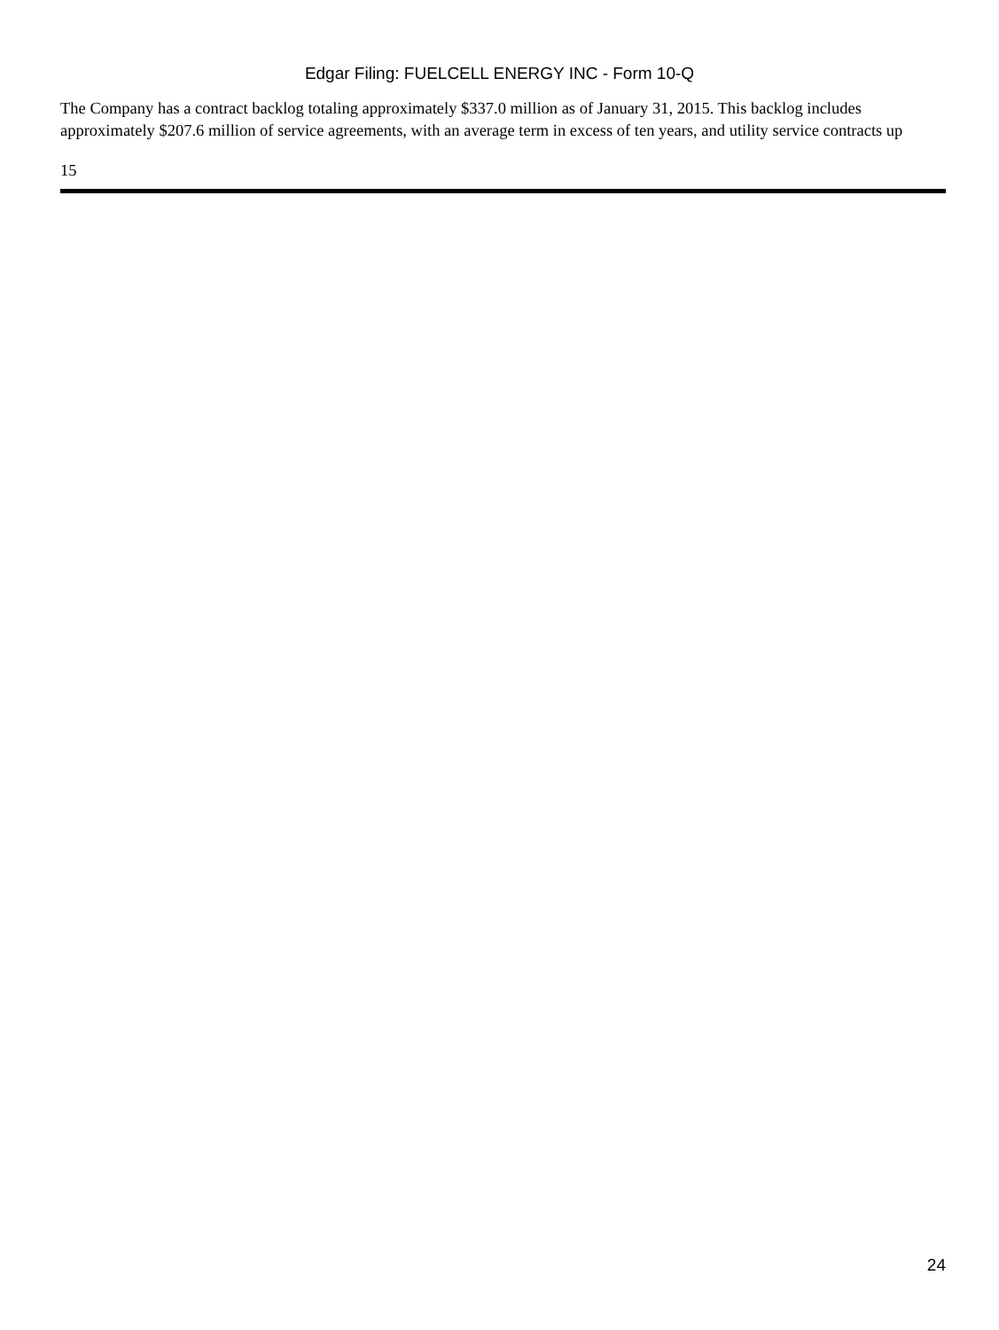Edgar Filing: FUELCELL ENERGY INC - Form 10-Q
The Company has a contract backlog totaling approximately $337.0 million as of January 31, 2015. This backlog includes approximately $207.6 million of service agreements, with an average term in excess of ten years, and utility service contracts up
15
24